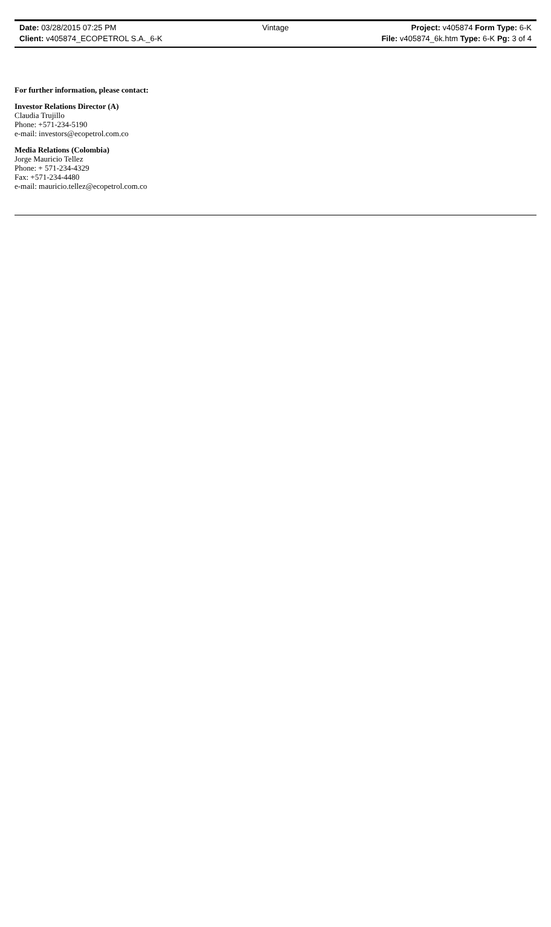Date: 03/28/2015 07:25 PM Vintage Project: v405874 Form Type: 6-K
Client: v405874_ECOPETROL S.A._6-K File: v405874_6k.htm Type: 6-K Pg: 3 of 4
For further information, please contact:
Investor Relations Director (A)
Claudia Trujillo
Phone: +571-234-5190
e-mail: investors@ecopetrol.com.co
Media Relations (Colombia)
Jorge Mauricio Tellez
Phone: + 571-234-4329
Fax: +571-234-4480
e-mail: mauricio.tellez@ecopetrol.com.co